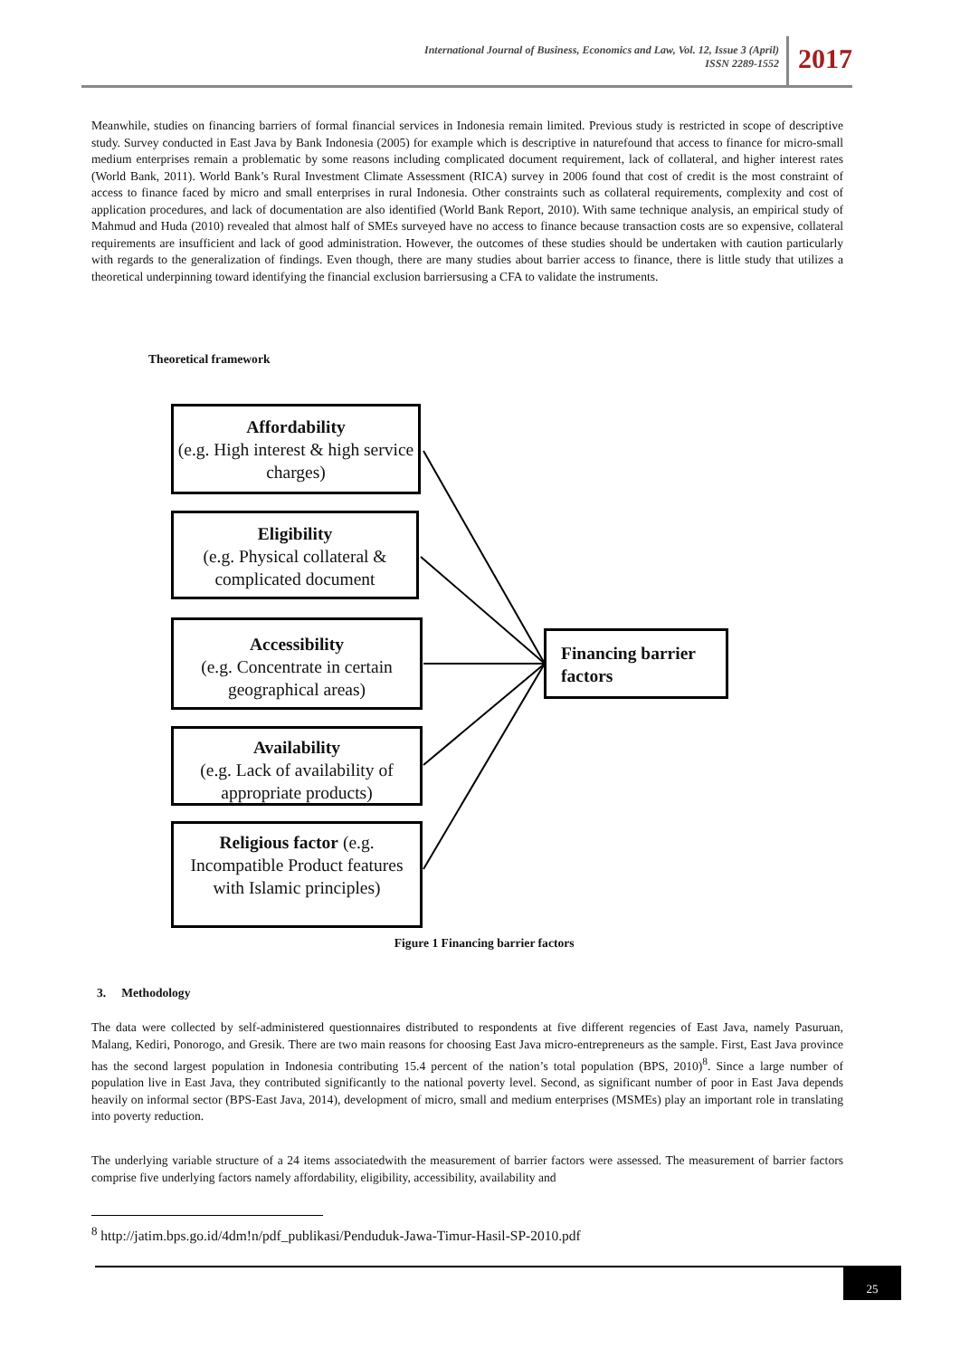International Journal of Business, Economics and Law, Vol. 12, Issue 3 (April)
ISSN 2289-1552
2017
Meanwhile, studies on financing barriers of formal financial services in Indonesia remain limited. Previous study is restricted in scope of descriptive study. Survey conducted in East Java by Bank Indonesia (2005) for example which is descriptive in naturefound that access to finance for micro-small medium enterprises remain a problematic by some reasons including complicated document requirement, lack of collateral, and higher interest rates (World Bank, 2011). World Bank’s Rural Investment Climate Assessment (RICA) survey in 2006 found that cost of credit is the most constraint of access to finance faced by micro and small enterprises in rural Indonesia. Other constraints such as collateral requirements, complexity and cost of application procedures, and lack of documentation are also identified (World Bank Report, 2010). With same technique analysis, an empirical study of Mahmud and Huda (2010) revealed that almost half of SMEs surveyed have no access to finance because transaction costs are so expensive, collateral requirements are insufficient and lack of good administration. However, the outcomes of these studies should be undertaken with caution particularly with regards to the generalization of findings. Even though, there are many studies about barrier access to finance, there is little study that utilizes a theoretical underpinning toward identifying the financial exclusion barriersusing a CFA to validate the instruments.
Theoretical framework
Affordability
(e.g. High interest & high service charges)
Eligibility
(e.g. Physical collateral & complicated document
Accessibility
(e.g. Concentrate in certain geographical areas)
Availability
(e.g. Lack of availability of appropriate products)
Religious factor (e.g. Incompatible Product features with Islamic principles)
Financing barrier factors
Figure 1 Financing barrier factors
3. Methodology
The data were collected by self-administered questionnaires distributed to respondents at five different regencies of East Java, namely Pasuruan, Malang, Kediri, Ponorogo, and Gresik. There are two main reasons for choosing East Java micro-entrepreneurs as the sample. First, East Java province has the second largest population in Indonesia contributing 15.4 percent of the nation’s total population (BPS, 2010)<sup>8</sup>. Since a large number of population live in East Java, they contributed significantly to the national poverty level. Second, as significant number of poor in East Java depends heavily on informal sector (BPS-East Java, 2014), development of micro, small and medium enterprises (MSMEs) play an important role in translating into poverty reduction.
The underlying variable structure of a 24 items associatedwith the measurement of barrier factors were assessed. The measurement of barrier factors comprise five underlying factors namely affordability, eligibility, accessibility, availability and
<sup>8</sup> http://jatim.bps.go.id/4dm!n/pdf_publikasi/Penduduk-Jawa-Timur-Hasil-SP-2010.pdf
25